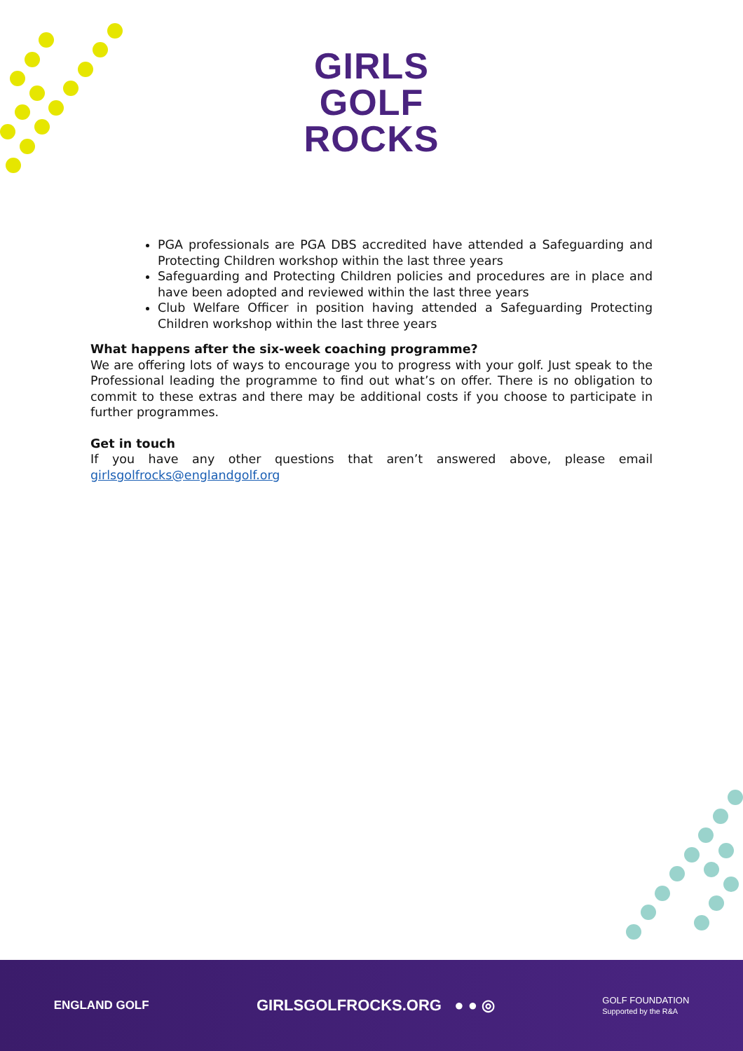GIRLS
GOLF
ROCKS
PGA professionals are PGA DBS accredited have attended a Safeguarding and Protecting Children workshop within the last three years
Safeguarding and Protecting Children policies and procedures are in place and have been adopted and reviewed within the last three years
Club Welfare Officer in position having attended a Safeguarding Protecting Children workshop within the last three years
What happens after the six-week coaching programme?
We are offering lots of ways to encourage you to progress with your golf. Just speak to the Professional leading the programme to find out what’s on offer. There is no obligation to commit to these extras and there may be additional costs if you choose to participate in further programmes.
Get in touch
If you have any other questions that aren’t answered above, please email girlsgolfrocks@englandgolf.org
ENGLAND GOLF GIRLSGOLFROCKS.ORG ● ● ◎ GOLF FOUNDATION
Supported by the R&A